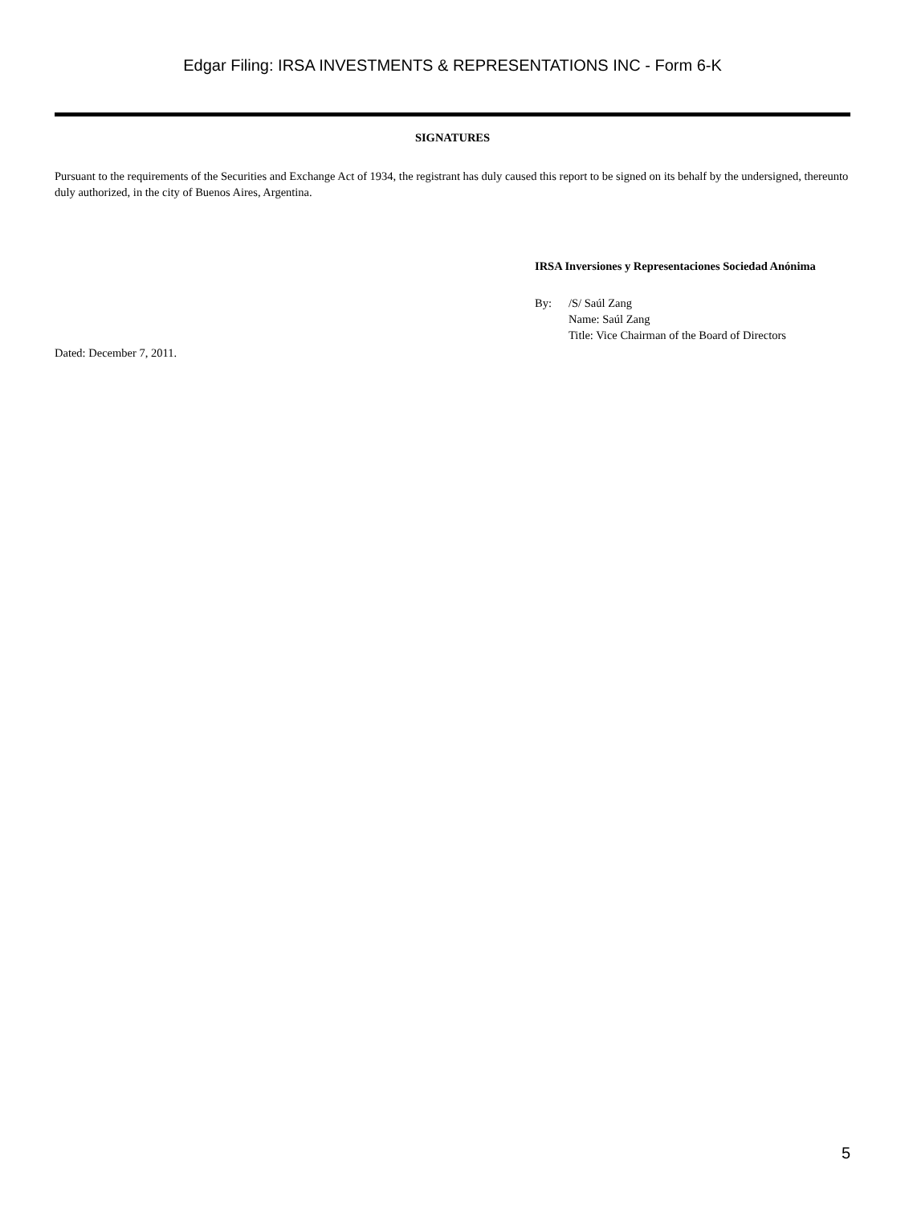Edgar Filing: IRSA INVESTMENTS & REPRESENTATIONS INC - Form 6-K
SIGNATURES
Pursuant to the requirements of the Securities and Exchange Act of 1934, the registrant has duly caused this report to be signed on its behalf by the undersigned, thereunto duly authorized, in the city of Buenos Aires, Argentina.
IRSA Inversiones y Representaciones Sociedad Anónima
By: /S/ Saúl Zang
Name: Saúl Zang
Title: Vice Chairman of the Board of Directors
Dated: December 7, 2011.
5